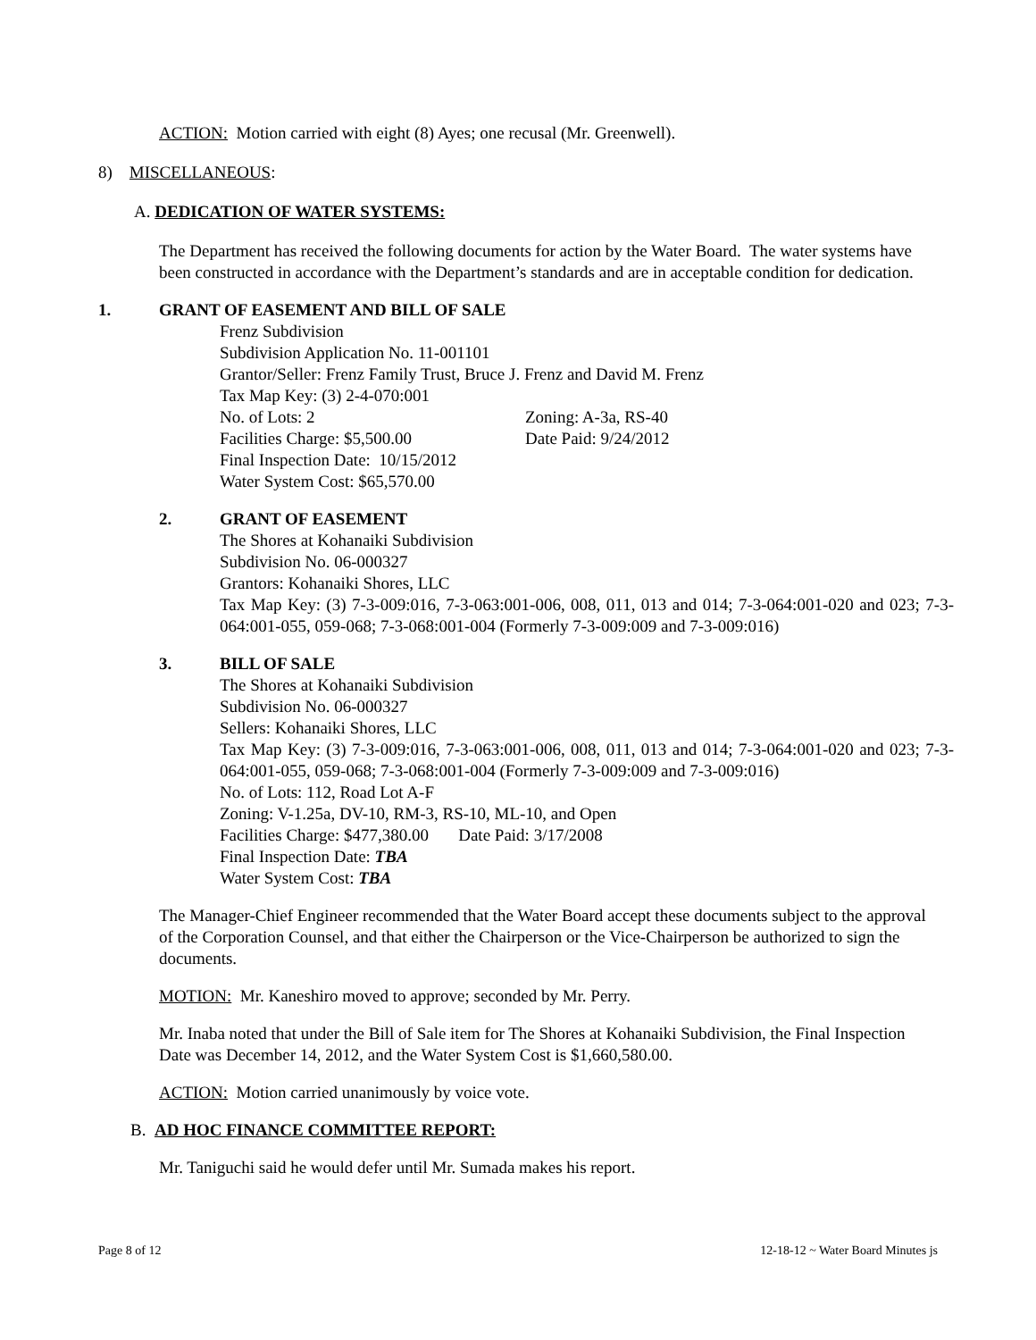ACTION: Motion carried with eight (8) Ayes; one recusal (Mr. Greenwell).
8) MISCELLANEOUS:
A. DEDICATION OF WATER SYSTEMS:
The Department has received the following documents for action by the Water Board. The water systems have been constructed in accordance with the Department’s standards and are in acceptable condition for dedication.
1. GRANT OF EASEMENT AND BILL OF SALE
Frenz Subdivision
Subdivision Application No. 11-001101
Grantor/Seller: Frenz Family Trust, Bruce J. Frenz and David M. Frenz
Tax Map Key: (3) 2-4-070:001
No. of Lots: 2 Zoning: A-3a, RS-40
Facilities Charge: $5,500.00 Date Paid: 9/24/2012
Final Inspection Date: 10/15/2012
Water System Cost: $65,570.00
2. GRANT OF EASEMENT
The Shores at Kohanaiki Subdivision
Subdivision No. 06-000327
Grantors: Kohanaiki Shores, LLC
Tax Map Key: (3) 7-3-009:016, 7-3-063:001-006, 008, 011, 013 and 014; 7-3-064:001-020 and 023; 7-3-064:001-055, 059-068; 7-3-068:001-004 (Formerly 7-3-009:009 and 7-3-009:016)
3. BILL OF SALE
The Shores at Kohanaiki Subdivision
Subdivision No. 06-000327
Sellers: Kohanaiki Shores, LLC
Tax Map Key: (3) 7-3-009:016, 7-3-063:001-006, 008, 011, 013 and 014; 7-3-064:001-020 and 023; 7-3-064:001-055, 059-068; 7-3-068:001-004 (Formerly 7-3-009:009 and 7-3-009:016)
No. of Lots: 112, Road Lot A-F
Zoning: V-1.25a, DV-10, RM-3, RS-10, ML-10, and Open
Facilities Charge: $477,380.00 Date Paid: 3/17/2008
Final Inspection Date: TBA
Water System Cost: TBA
The Manager-Chief Engineer recommended that the Water Board accept these documents subject to the approval of the Corporation Counsel, and that either the Chairperson or the Vice-Chairperson be authorized to sign the documents.
MOTION: Mr. Kaneshiro moved to approve; seconded by Mr. Perry.
Mr. Inaba noted that under the Bill of Sale item for The Shores at Kohanaiki Subdivision, the Final Inspection Date was December 14, 2012, and the Water System Cost is $1,660,580.00.
ACTION: Motion carried unanimously by voice vote.
B. AD HOC FINANCE COMMITTEE REPORT:
Mr. Taniguchi said he would defer until Mr. Sumada makes his report.
Page 8 of 12 12-18-12 ~ Water Board Minutes js